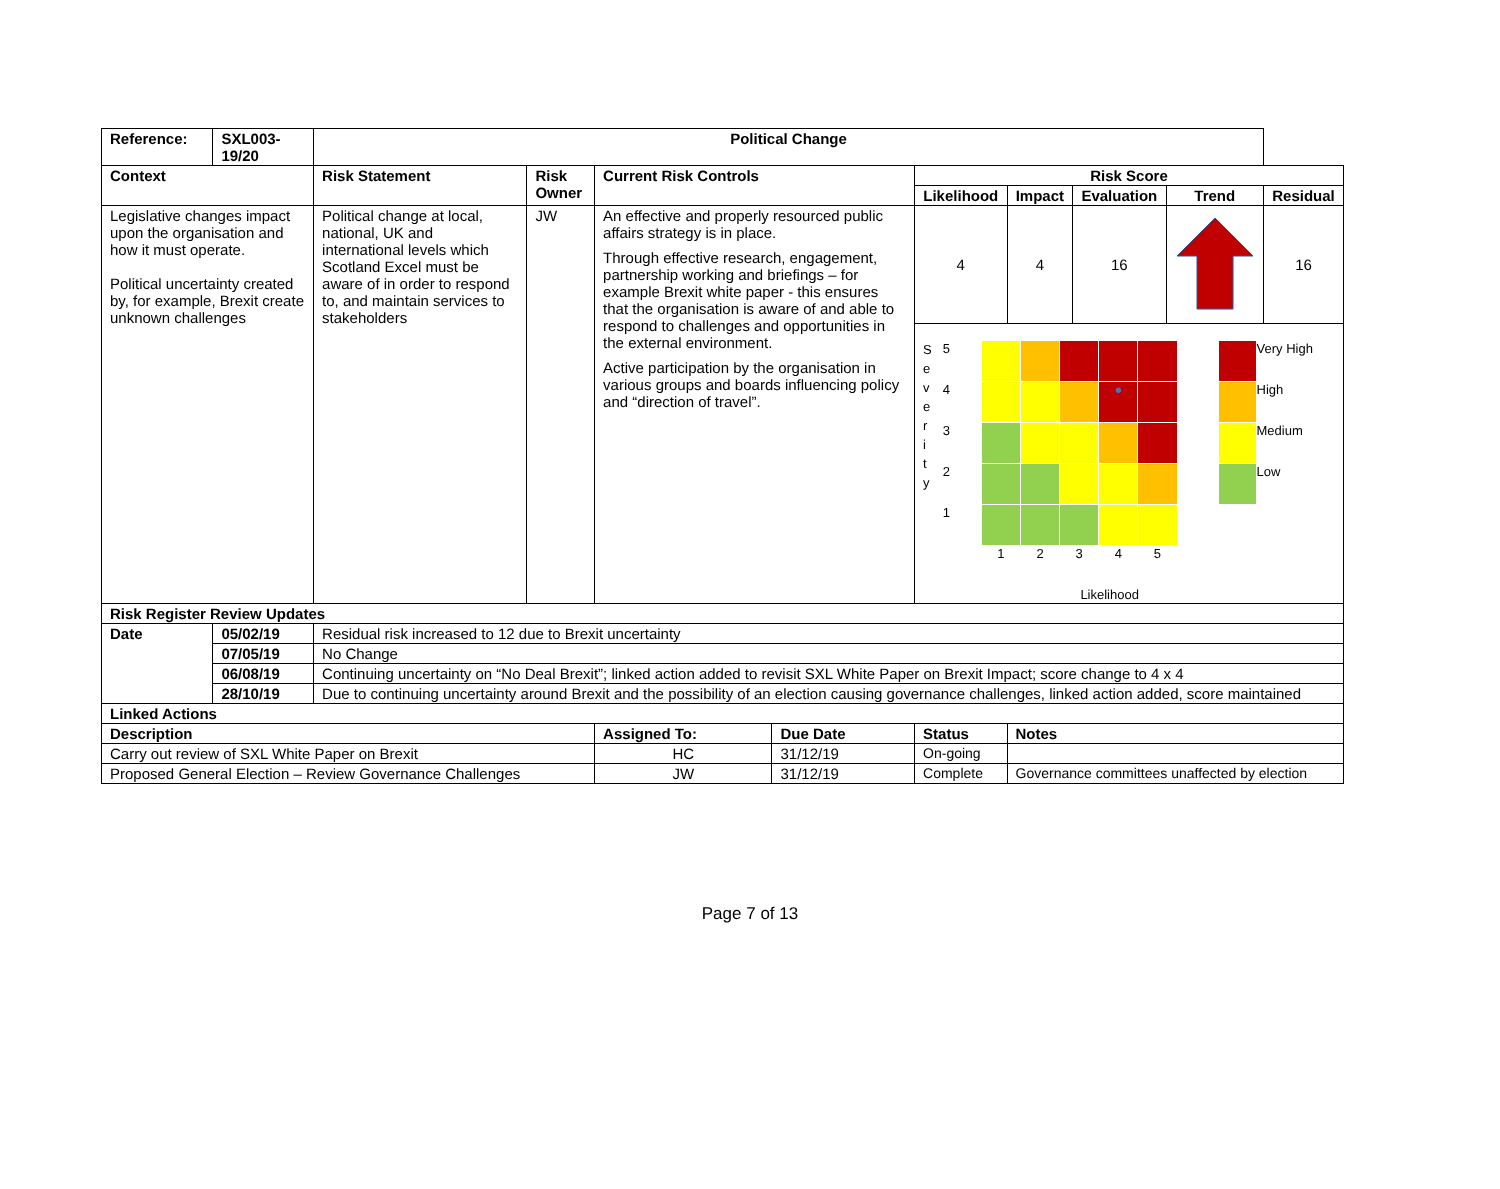| Reference: | SXL003-19/20 | Political Change | | | | | | | | |
| --- | --- | --- | --- | --- | --- | --- | --- | --- | --- | --- |
| Context | | Risk Statement | Risk Owner | Current Risk Controls | | Risk Score | | | | |
| | | | | | | Likelihood | Impact | Evaluation | Trend | Residual |
| Legislative changes impact upon the organisation and how it must operate. Political uncertainty created by, for example, Brexit create unknown challenges | | Political change at local, national, UK and international levels which Scotland Excel must be aware of in order to respond to, and maintain services to stakeholders | JW | An effective and properly resourced public affairs strategy is in place. Through effective research, engagement, partnership working and briefings – for example Brexit white paper - this ensures that the organisation is aware of and able to respond to challenges and opportunities in the external environment. Active participation by the organisation in various groups and boards influencing policy and “direction of travel”. | | 4 | 4 | 16 | | 16 |
| | | | | | | S e v e r i t y / 5 / / / / / / / 4 / / / / ● / / / 3 / / / / / / / 2 / / / / / / / 1 / / / / / / / / 1 / 2 / 3 / 4 / 5 / Likelihood / / Very High / / / High / / / Medium / / / Low / | | | | |
| Risk Register Review Updates | | | | | | | | | | |
| Date | 05/02/19 | Residual risk increased to 12 due to Brexit uncertainty | | | | | | | | |
| | 07/05/19 | No Change | | | | | | | | |
| | 06/08/19 | Continuing uncertainty on “No Deal Brexit”; linked action added to revisit SXL White Paper on Brexit Impact; score change to 4 x 4 | | | | | | | | |
| | 28/10/19 | Due to continuing uncertainty around Brexit and the possibility of an election causing governance challenges, linked action added, score maintained | | | | | | | | |
| Linked Actions | | | | | | | | | | |
| Description | | | | Assigned To: | Due Date | Status | Notes | | | |
| Carry out review of SXL White Paper on Brexit | | | | HC | 31/12/19 | On-going | | | | |
| Proposed General Election – Review Governance Challenges | | | | JW | 31/12/19 | Complete | Governance committees unaffected by election | | | |
Page 7 of 13